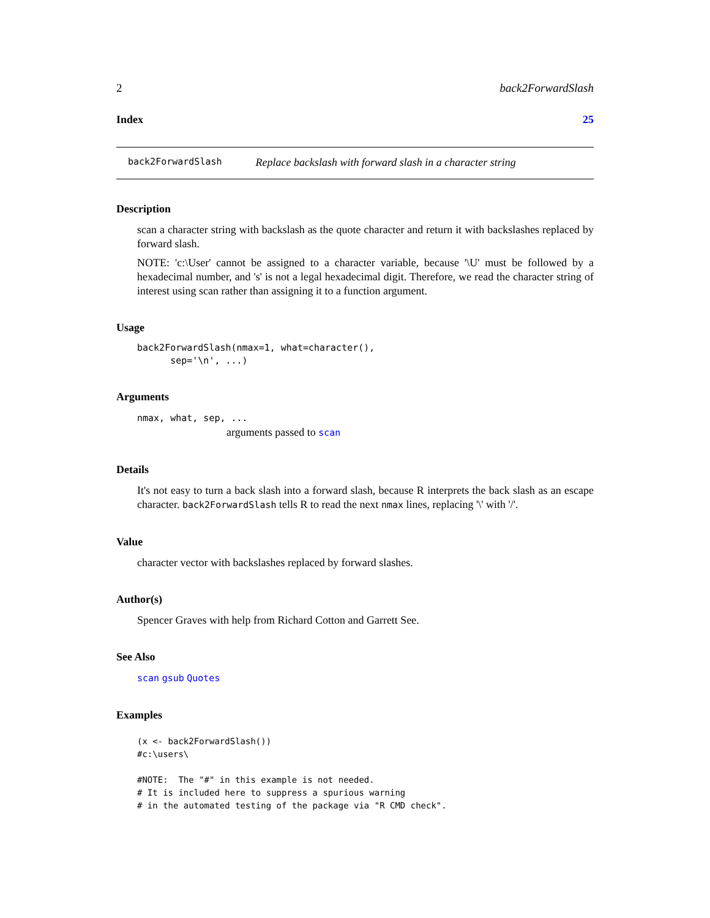2 back2ForwardSlash
Index 25
back2ForwardSlash Replace backslash with forward slash in a character string
Description
scan a character string with backslash as the quote character and return it with backslashes replaced by forward slash.
NOTE: 'c:\User' cannot be assigned to a character variable, because '\U' must be followed by a hexadecimal number, and 's' is not a legal hexadecimal digit. Therefore, we read the character string of interest using scan rather than assigning it to a function argument.
Usage
back2ForwardSlash(nmax=1, what=character(),
      sep='\n', ...)
Arguments
nmax, what, sep, ...
arguments passed to scan
Details
It's not easy to turn a back slash into a forward slash, because R interprets the back slash as an escape character. back2ForwardSlash tells R to read the next nmax lines, replacing '\' with '/'.
Value
character vector with backslashes replaced by forward slashes.
Author(s)
Spencer Graves with help from Richard Cotton and Garrett See.
See Also
scan gsub Quotes
Examples
(x <- back2ForwardSlash())
#c:\users\

#NOTE:  The "#" in this example is not needed.
# It is included here to suppress a spurious warning
# in the automated testing of the package via "R CMD check".